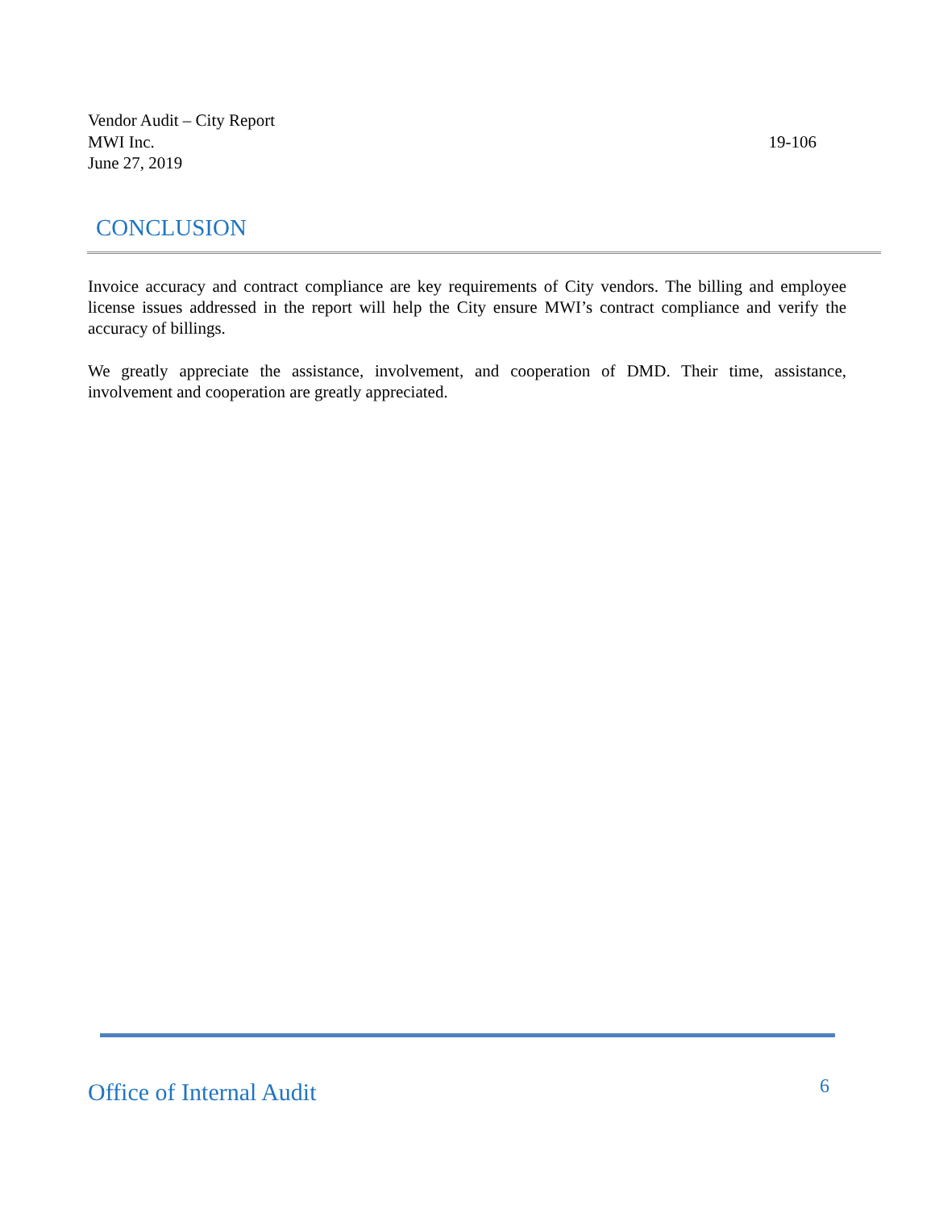Vendor Audit – City Report
MWI Inc. 19-106
June 27, 2019
CONCLUSION
Invoice accuracy and contract compliance are key requirements of City vendors. The billing and employee license issues addressed in the report will help the City ensure MWI’s contract compliance and verify the accuracy of billings.
We greatly appreciate the assistance, involvement, and cooperation of DMD. Their time, assistance, involvement and cooperation are greatly appreciated.
Office of Internal Audit 6